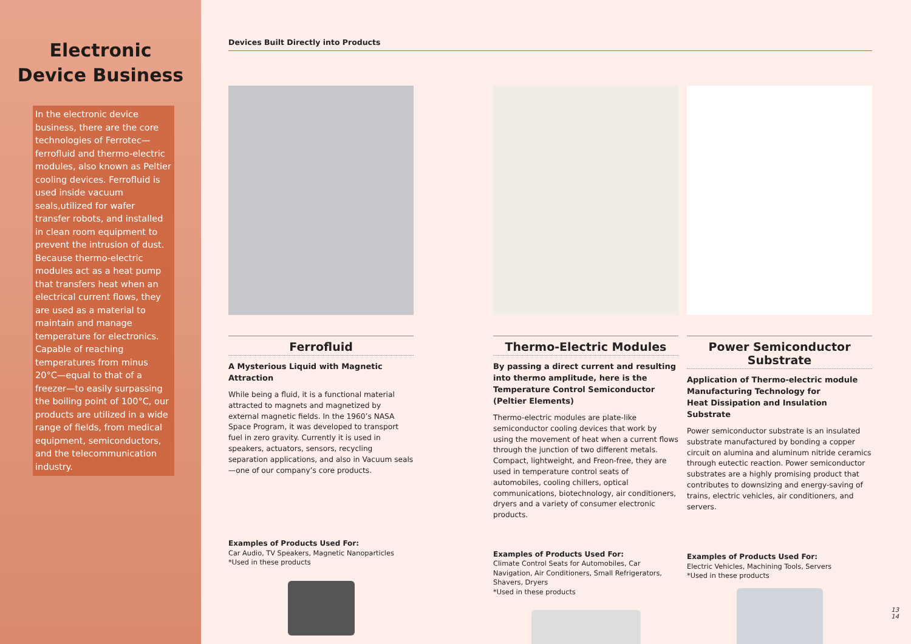Electronic
Device Business
In the electronic device business, there are the core technologies of Ferrotec—ferrofluid and thermo-electric modules, also known as Peltier cooling devices. Ferrofluid is used inside vacuum seals,utilized for wafer transfer robots, and installed in clean room equipment to prevent the intrusion of dust. Because thermo-electric modules act as a heat pump that transfers heat when an electrical current flows, they are used as a material to maintain and manage temperature for electronics. Capable of reaching temperatures from minus 20°C—equal to that of a freezer—to easily surpassing the boiling point of 100°C, our products are utilized in a wide range of fields, from medical equipment, semiconductors, and the telecommunication industry.
Devices Built Directly into Products
Ferrofluid
A Mysterious Liquid with Magnetic Attraction
While being a fluid, it is a functional material attracted to magnets and magnetized by external magnetic fields. In the 1960’s NASA Space Program, it was developed to transport fuel in zero gravity. Currently it is used in speakers, actuators, sensors, recycling separation applications, and also in Vacuum seals—one of our company’s core products.
Examples of Products Used For:
Car Audio, TV Speakers, Magnetic Nanoparticles
*Used in these products
Thermo-Electric Modules
By passing a direct current and resulting into thermo amplitude, here is the Temperature Control Semiconductor (Peltier Elements)
Thermo-electric modules are plate-like semiconductor cooling devices that work by using the movement of heat when a current flows through the junction of two different metals. Compact, lightweight, and Freon-free, they are used in temperature control seats of automobiles, cooling chillers, optical communications, biotechnology, air conditioners, dryers and a variety of consumer electronic products.
Examples of Products Used For:
Climate Control Seats for Automobiles, Car Navigation, Air Conditioners, Small Refrigerators, Shavers, Dryers
*Used in these products
Power Semiconductor Substrate
Application of Thermo-electric module Manufacturing Technology for
Heat Dissipation and Insulation Substrate
Power semiconductor substrate is an insulated substrate manufactured by bonding a copper circuit on alumina and aluminum nitride ceramics through eutectic reaction. Power semiconductor substrates are a highly promising product that contributes to downsizing and energy-saving of trains, electric vehicles, air conditioners, and servers.
Examples of Products Used For:
Electric Vehicles, Machining Tools, Servers
*Used in these products
13
14